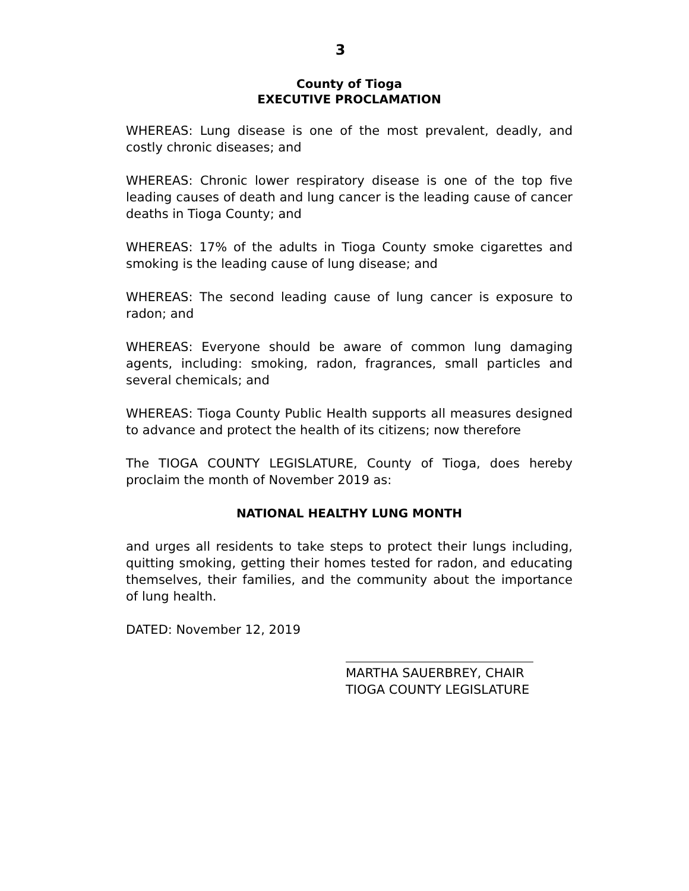3
County of Tioga
EXECUTIVE PROCLAMATION
WHEREAS: Lung disease is one of the most prevalent, deadly, and costly chronic diseases; and
WHEREAS: Chronic lower respiratory disease is one of the top five leading causes of death and lung cancer is the leading cause of cancer deaths in Tioga County; and
WHEREAS: 17% of the adults in Tioga County smoke cigarettes and smoking is the leading cause of lung disease; and
WHEREAS: The second leading cause of lung cancer is exposure to radon; and
WHEREAS: Everyone should be aware of common lung damaging agents, including: smoking, radon, fragrances, small particles and several chemicals; and
WHEREAS: Tioga County Public Health supports all measures designed to advance and protect the health of its citizens; now therefore
The TIOGA COUNTY LEGISLATURE, County of Tioga, does hereby proclaim the month of November 2019 as:
NATIONAL HEALTHY LUNG MONTH
and urges all residents to take steps to protect their lungs including, quitting smoking, getting their homes tested for radon, and educating themselves, their families, and the community about the importance of lung health.
DATED: November 12, 2019
MARTHA SAUERBREY, CHAIR
TIOGA COUNTY LEGISLATURE